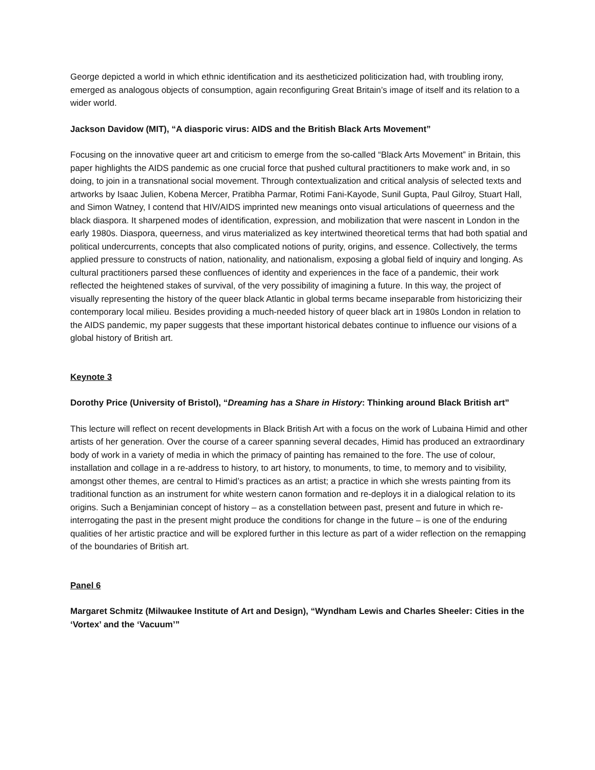George depicted a world in which ethnic identification and its aestheticized politicization had, with troubling irony, emerged as analogous objects of consumption, again reconfiguring Great Britain’s image of itself and its relation to a wider world.
Jackson Davidow (MIT), “A diasporic virus: AIDS and the British Black Arts Movement”
Focusing on the innovative queer art and criticism to emerge from the so-called “Black Arts Movement” in Britain, this paper highlights the AIDS pandemic as one crucial force that pushed cultural practitioners to make work and, in so doing, to join in a transnational social movement. Through contextualization and critical analysis of selected texts and artworks by Isaac Julien, Kobena Mercer, Pratibha Parmar, Rotimi Fani-Kayode, Sunil Gupta, Paul Gilroy, Stuart Hall, and Simon Watney, I contend that HIV/AIDS imprinted new meanings onto visual articulations of queerness and the black diaspora. It sharpened modes of identification, expression, and mobilization that were nascent in London in the early 1980s. Diaspora, queerness, and virus materialized as key intertwined theoretical terms that had both spatial and political undercurrents, concepts that also complicated notions of purity, origins, and essence. Collectively, the terms applied pressure to constructs of nation, nationality, and nationalism, exposing a global field of inquiry and longing. As cultural practitioners parsed these confluences of identity and experiences in the face of a pandemic, their work reflected the heightened stakes of survival, of the very possibility of imagining a future. In this way, the project of visually representing the history of the queer black Atlantic in global terms became inseparable from historicizing their contemporary local milieu. Besides providing a much-needed history of queer black art in 1980s London in relation to the AIDS pandemic, my paper suggests that these important historical debates continue to influence our visions of a global history of British art.
Keynote 3
Dorothy Price (University of Bristol), “Dreaming has a Share in History: Thinking around Black British art”
This lecture will reflect on recent developments in Black British Art with a focus on the work of Lubaina Himid and other artists of her generation. Over the course of a career spanning several decades, Himid has produced an extraordinary body of work in a variety of media in which the primacy of painting has remained to the fore. The use of colour, installation and collage in a re-address to history, to art history, to monuments, to time, to memory and to visibility, amongst other themes, are central to Himid’s practices as an artist; a practice in which she wrests painting from its traditional function as an instrument for white western canon formation and re-deploys it in a dialogical relation to its origins. Such a Benjaminian concept of history – as a constellation between past, present and future in which re-interrogating the past in the present might produce the conditions for change in the future – is one of the enduring qualities of her artistic practice and will be explored further in this lecture as part of a wider reflection on the remapping of the boundaries of British art.
Panel 6
Margaret Schmitz (Milwaukee Institute of Art and Design), “Wyndham Lewis and Charles Sheeler: Cities in the ‘Vortex’ and the ‘Vacuum’”